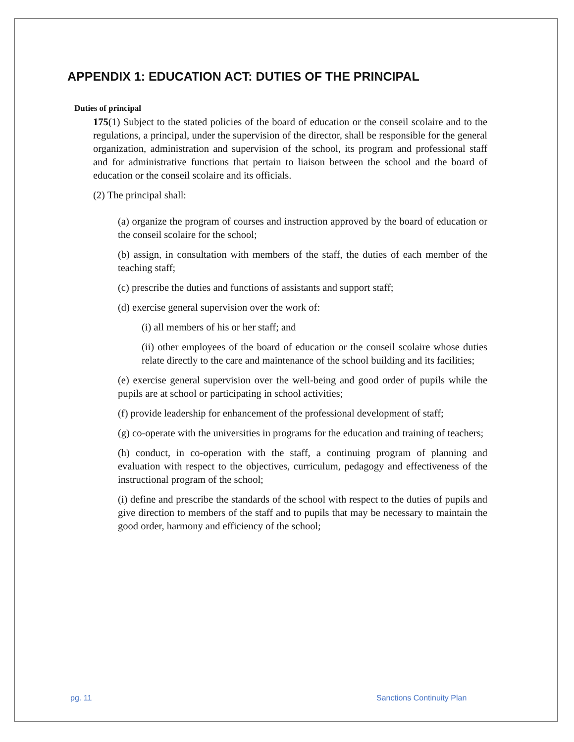APPENDIX 1: EDUCATION ACT: DUTIES OF THE PRINCIPAL
Duties of principal
175(1) Subject to the stated policies of the board of education or the conseil scolaire and to the regulations, a principal, under the supervision of the director, shall be responsible for the general organization, administration and supervision of the school, its program and professional staff and for administrative functions that pertain to liaison between the school and the board of education or the conseil scolaire and its officials.
(2) The principal shall:
(a) organize the program of courses and instruction approved by the board of education or the conseil scolaire for the school;
(b) assign, in consultation with members of the staff, the duties of each member of the teaching staff;
(c) prescribe the duties and functions of assistants and support staff;
(d) exercise general supervision over the work of:
(i) all members of his or her staff; and
(ii) other employees of the board of education or the conseil scolaire whose duties relate directly to the care and maintenance of the school building and its facilities;
(e) exercise general supervision over the well-being and good order of pupils while the pupils are at school or participating in school activities;
(f) provide leadership for enhancement of the professional development of staff;
(g) co-operate with the universities in programs for the education and training of teachers;
(h) conduct, in co-operation with the staff, a continuing program of planning and evaluation with respect to the objectives, curriculum, pedagogy and effectiveness of the instructional program of the school;
(i) define and prescribe the standards of the school with respect to the duties of pupils and give direction to members of the staff and to pupils that may be necessary to maintain the good order, harmony and efficiency of the school;
pg. 11 Sanctions Continuity Plan